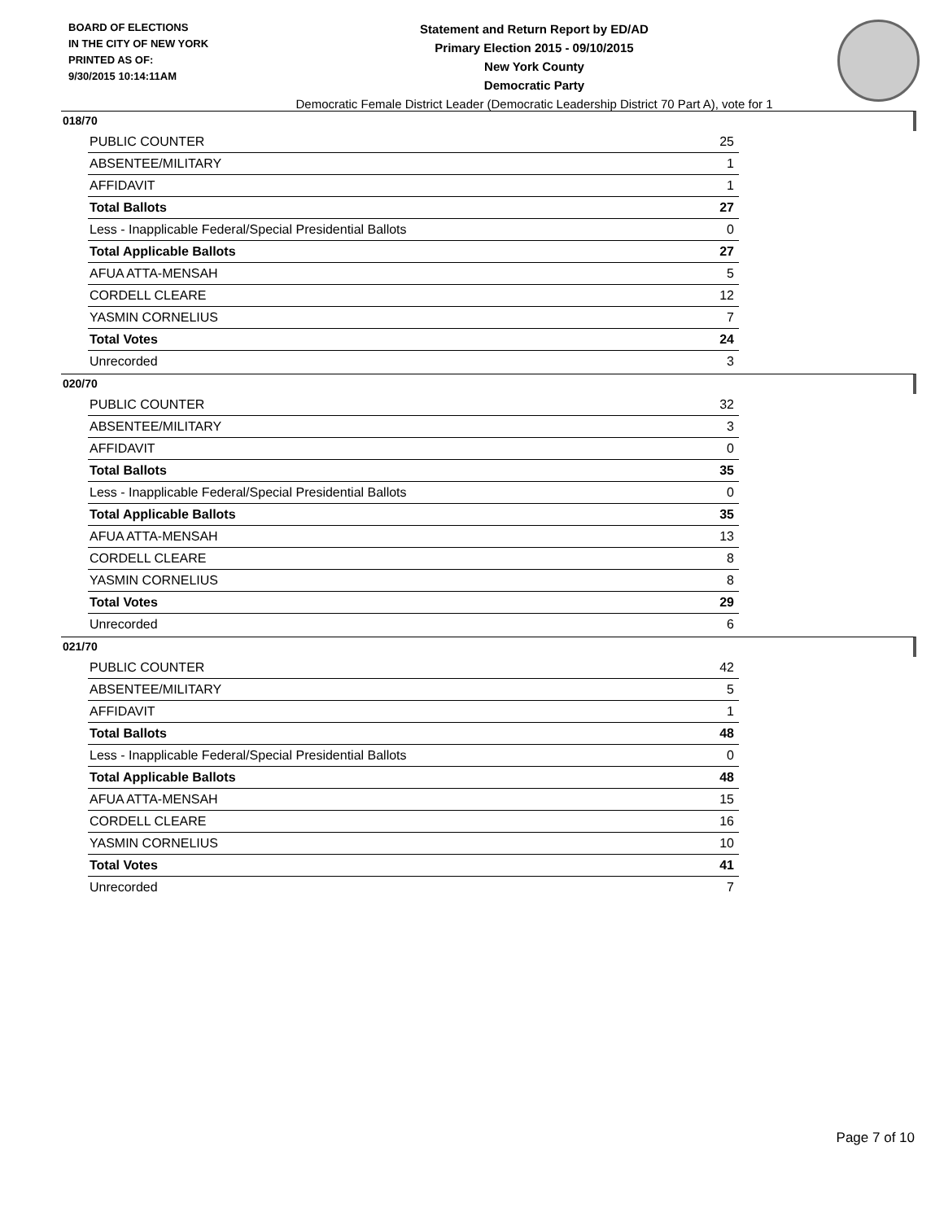BOARD OF ELECTIONS
IN THE CITY OF NEW YORK
PRINTED AS OF:
9/30/2015 10:14:11AM
Statement and Return Report by ED/AD
Primary Election 2015 - 09/10/2015
New York County
Democratic Party
Democratic Female District Leader (Democratic Leadership District 70 Part A), vote for 1
018/70
| PUBLIC COUNTER | 25 |
| ABSENTEE/MILITARY | 1 |
| AFFIDAVIT | 1 |
| Total Ballots | 27 |
| Less - Inapplicable Federal/Special Presidential Ballots | 0 |
| Total Applicable Ballots | 27 |
| AFUA ATTA-MENSAH | 5 |
| CORDELL CLEARE | 12 |
| YASMIN CORNELIUS | 7 |
| Total Votes | 24 |
| Unrecorded | 3 |
020/70
| PUBLIC COUNTER | 32 |
| ABSENTEE/MILITARY | 3 |
| AFFIDAVIT | 0 |
| Total Ballots | 35 |
| Less - Inapplicable Federal/Special Presidential Ballots | 0 |
| Total Applicable Ballots | 35 |
| AFUA ATTA-MENSAH | 13 |
| CORDELL CLEARE | 8 |
| YASMIN CORNELIUS | 8 |
| Total Votes | 29 |
| Unrecorded | 6 |
021/70
| PUBLIC COUNTER | 42 |
| ABSENTEE/MILITARY | 5 |
| AFFIDAVIT | 1 |
| Total Ballots | 48 |
| Less - Inapplicable Federal/Special Presidential Ballots | 0 |
| Total Applicable Ballots | 48 |
| AFUA ATTA-MENSAH | 15 |
| CORDELL CLEARE | 16 |
| YASMIN CORNELIUS | 10 |
| Total Votes | 41 |
| Unrecorded | 7 |
Page 7 of 10